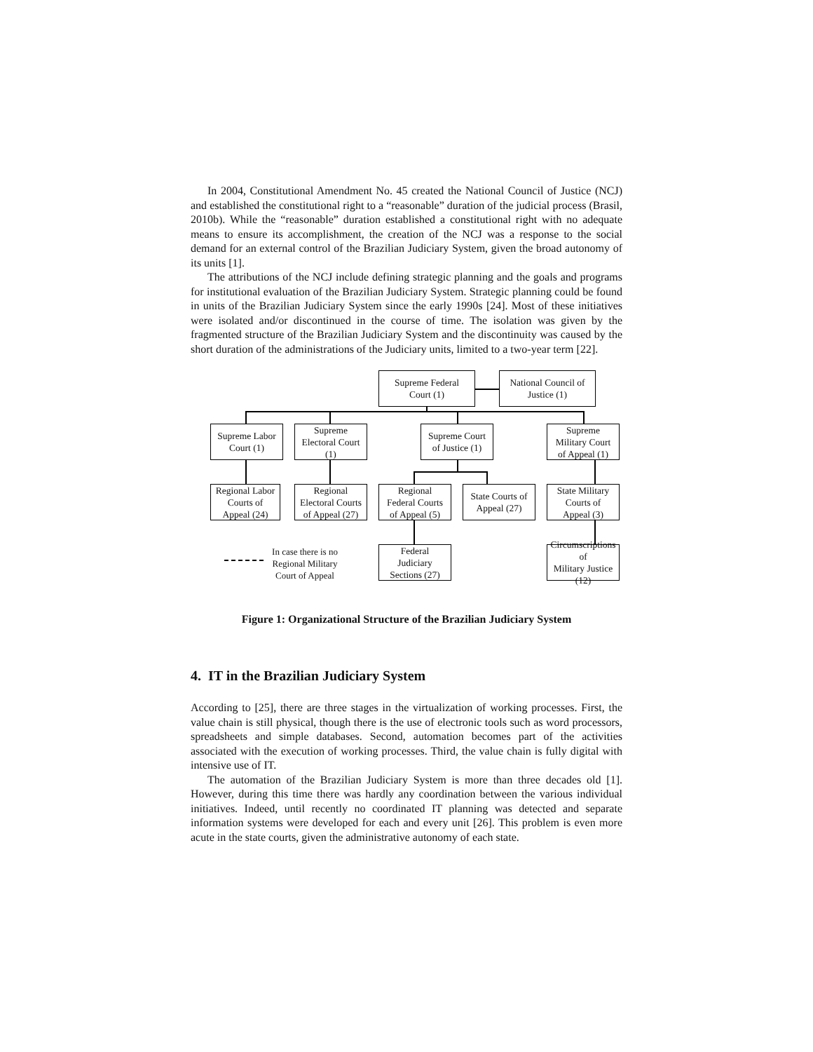In 2004, Constitutional Amendment No. 45 created the National Council of Justice (NCJ) and established the constitutional right to a “reasonable” duration of the judicial process (Brasil, 2010b). While the “reasonable” duration established a constitutional right with no adequate means to ensure its accomplishment, the creation of the NCJ was a response to the social demand for an external control of the Brazilian Judiciary System, given the broad autonomy of its units [1].
The attributions of the NCJ include defining strategic planning and the goals and programs for institutional evaluation of the Brazilian Judiciary System. Strategic planning could be found in units of the Brazilian Judiciary System since the early 1990s [24]. Most of these initiatives were isolated and/or discontinued in the course of time. The isolation was given by the fragmented structure of the Brazilian Judiciary System and the discontinuity was caused by the short duration of the administrations of the Judiciary units, limited to a two-year term [22].
Supreme Federal
Court (1)
National Council of
Justice (1)
Supreme Labor
Court (1)
Supreme
Electoral Court
(1)
Supreme Court
of Justice (1)
Supreme
Military Court
of Appeal (1)
Regional Labor
Courts of
Appeal (24)
Regional
Electoral Courts
of Appeal (27)
Regional
Federal Courts
of Appeal (5)
State Courts of
Appeal (27)
State Military
Courts of
Appeal (3)
Federal
Judiciary
Sections (27)
Circumscriptions of
Military Justice
(12)
In case there is no Regional Military Court of Appeal
Figure 1: Organizational Structure of the Brazilian Judiciary System
4. IT in the Brazilian Judiciary System
According to [25], there are three stages in the virtualization of working processes. First, the value chain is still physical, though there is the use of electronic tools such as word processors, spreadsheets and simple databases. Second, automation becomes part of the activities associated with the execution of working processes. Third, the value chain is fully digital with intensive use of IT.
The automation of the Brazilian Judiciary System is more than three decades old [1]. However, during this time there was hardly any coordination between the various individual initiatives. Indeed, until recently no coordinated IT planning was detected and separate information systems were developed for each and every unit [26]. This problem is even more acute in the state courts, given the administrative autonomy of each state.